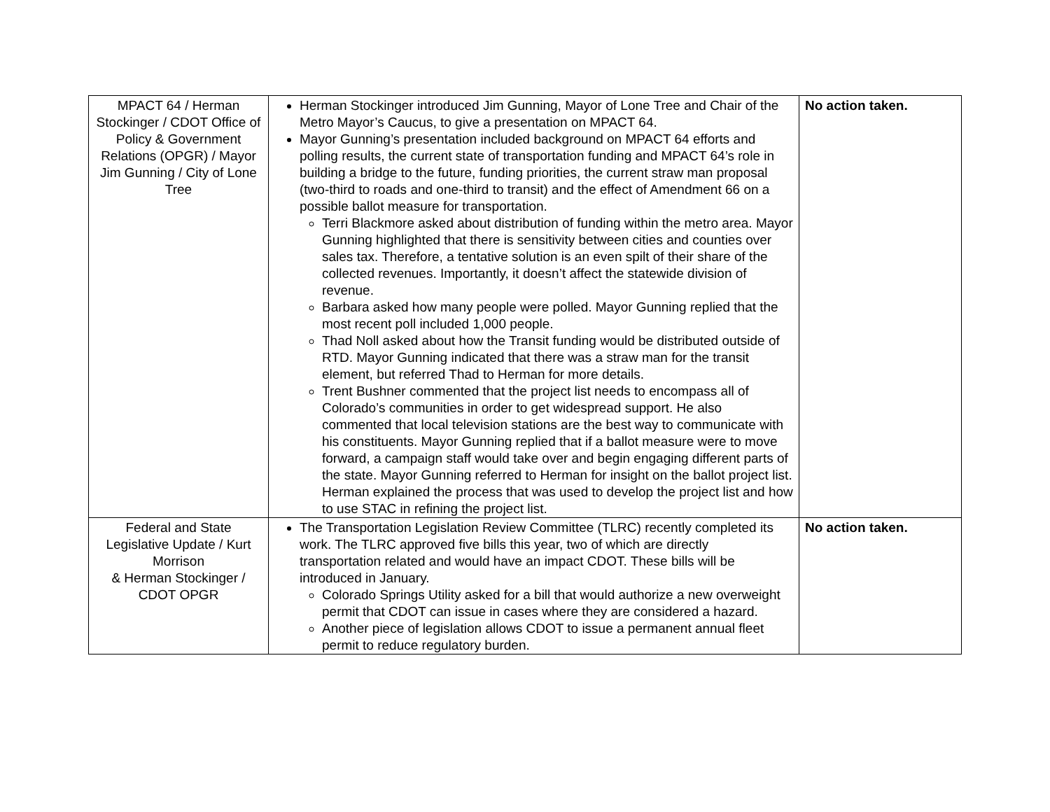| MPACT 64 / Herman Stockinger / CDOT Office of Policy & Government Relations (OPGR) / Mayor Jim Gunning / City of Lone Tree | Herman Stockinger introduced Jim Gunning, Mayor of Lone Tree and Chair of the Metro Mayor’s Caucus, to give a presentation on MPACT 64. Mayor Gunning’s presentation included background on MPACT 64 efforts and polling results, the current state of transportation funding and MPACT 64’s role in building a bridge to the future, funding priorities, the current straw man proposal (two-third to roads and one-third to transit) and the effect of Amendment 66 on a possible ballot measure for transportation. Terri Blackmore asked about distribution of funding within the metro area. Mayor Gunning highlighted that there is sensitivity between cities and counties over sales tax. Therefore, a tentative solution is an even spilt of their share of the collected revenues. Importantly, it doesn’t affect the statewide division of revenue. Barbara asked how many people were polled. Mayor Gunning replied that the most recent poll included 1,000 people. Thad Noll asked about how the Transit funding would be distributed outside of RTD. Mayor Gunning indicated that there was a straw man for the transit element, but referred Thad to Herman for more details. Trent Bushner commented that the project list needs to encompass all of Colorado’s communities in order to get widespread support. He also commented that local television stations are the best way to communicate with his constituents. Mayor Gunning replied that if a ballot measure were to move forward, a campaign staff would take over and begin engaging different parts of the state. Mayor Gunning referred to Herman for insight on the ballot project list. Herman explained the process that was used to develop the project list and how to use STAC in refining the project list. | No action taken. |
| Federal and State Legislative Update / Kurt Morrison & Herman Stockinger / CDOT OPGR | The Transportation Legislation Review Committee (TLRC) recently completed its work. The TLRC approved five bills this year, two of which are directly transportation related and would have an impact CDOT. These bills will be introduced in January. Colorado Springs Utility asked for a bill that would authorize a new overweight permit that CDOT can issue in cases where they are considered a hazard. Another piece of legislation allows CDOT to issue a permanent annual fleet permit to reduce regulatory burden. | No action taken. |